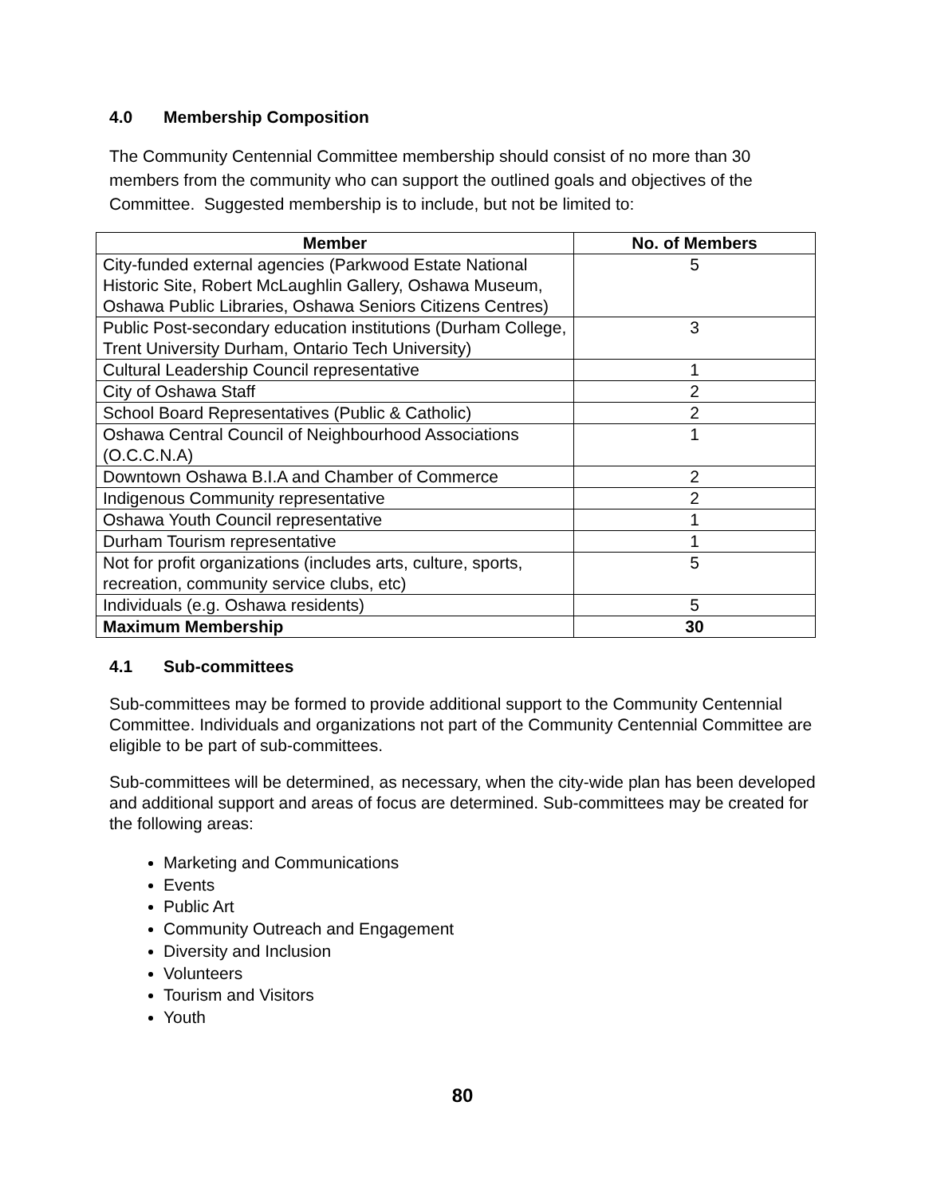4.0 Membership Composition
The Community Centennial Committee membership should consist of no more than 30 members from the community who can support the outlined goals and objectives of the Committee. Suggested membership is to include, but not be limited to:
| Member | No. of Members |
| --- | --- |
| City-funded external agencies (Parkwood Estate National Historic Site, Robert McLaughlin Gallery, Oshawa Museum, Oshawa Public Libraries, Oshawa Seniors Citizens Centres) | 5 |
| Public Post-secondary education institutions (Durham College, Trent University Durham, Ontario Tech University) | 3 |
| Cultural Leadership Council representative | 1 |
| City of Oshawa Staff | 2 |
| School Board Representatives (Public & Catholic) | 2 |
| Oshawa Central Council of Neighbourhood Associations (O.C.C.N.A) | 1 |
| Downtown Oshawa B.I.A and Chamber of Commerce | 2 |
| Indigenous Community representative | 2 |
| Oshawa Youth Council representative | 1 |
| Durham Tourism representative | 1 |
| Not for profit organizations (includes arts, culture, sports, recreation, community service clubs, etc) | 5 |
| Individuals (e.g. Oshawa residents) | 5 |
| Maximum Membership | 30 |
4.1 Sub-committees
Sub-committees may be formed to provide additional support to the Community Centennial Committee. Individuals and organizations not part of the Community Centennial Committee are eligible to be part of sub-committees.
Sub-committees will be determined, as necessary, when the city-wide plan has been developed and additional support and areas of focus are determined. Sub-committees may be created for the following areas:
Marketing and Communications
Events
Public Art
Community Outreach and Engagement
Diversity and Inclusion
Volunteers
Tourism and Visitors
Youth
80